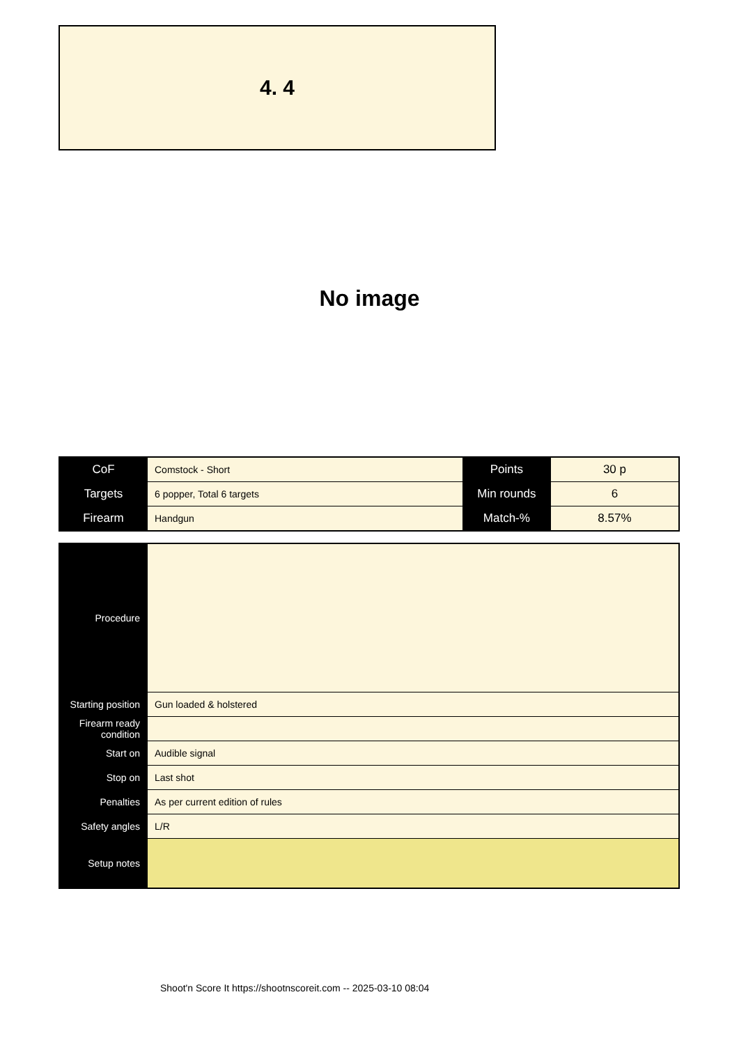4. 4
No image
| CoF | Comstock - Short | Points | 30 p |
| Targets | 6 popper, Total 6 targets | Min rounds | 6 |
| Firearm | Handgun | Match-% | 8.57% |
| Procedure | |
| Starting position | Gun loaded & holstered |
| Firearm ready condition | |
| Start on | Audible signal |
| Stop on | Last shot |
| Penalties | As per current edition of rules |
| Safety angles | L/R |
| Setup notes | |
Shoot'n Score It https://shootnscoreit.com -- 2025-03-10 08:04